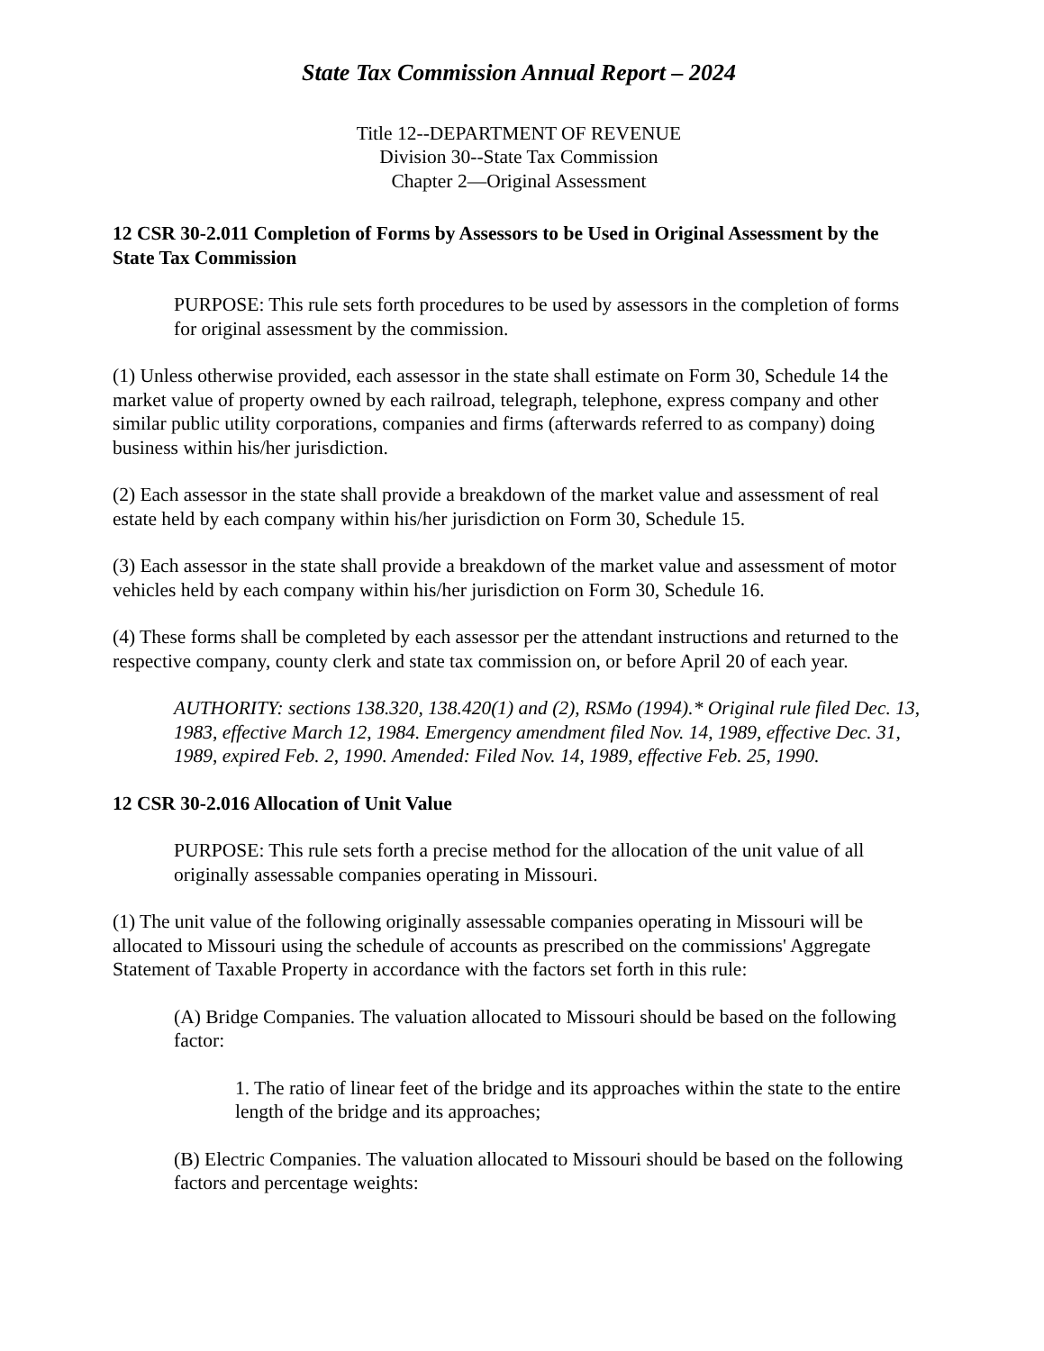State Tax Commission Annual Report – 2024
Title 12--DEPARTMENT OF REVENUE
Division 30--State Tax Commission
Chapter 2—Original Assessment
12 CSR 30-2.011 Completion of Forms by Assessors to be Used in Original Assessment by the State Tax Commission
PURPOSE: This rule sets forth procedures to be used by assessors in the completion of forms for original assessment by the commission.
(1) Unless otherwise provided, each assessor in the state shall estimate on Form 30, Schedule 14 the market value of property owned by each railroad, telegraph, telephone, express company and other similar public utility corporations, companies and firms (afterwards referred to as company) doing business within his/her jurisdiction.
(2) Each assessor in the state shall provide a breakdown of the market value and assessment of real estate held by each company within his/her jurisdiction on Form 30, Schedule 15.
(3) Each assessor in the state shall provide a breakdown of the market value and assessment of motor vehicles held by each company within his/her jurisdiction on Form 30, Schedule 16.
(4) These forms shall be completed by each assessor per the attendant instructions and returned to the respective company, county clerk and state tax commission on, or before April 20 of each year.
AUTHORITY: sections 138.320, 138.420(1) and (2), RSMo (1994).* Original rule filed Dec. 13, 1983, effective March 12, 1984. Emergency amendment filed Nov. 14, 1989, effective Dec. 31, 1989, expired Feb. 2, 1990. Amended: Filed Nov. 14, 1989, effective Feb. 25, 1990.
12 CSR 30-2.016 Allocation of Unit Value
PURPOSE: This rule sets forth a precise method for the allocation of the unit value of all originally assessable companies operating in Missouri.
(1) The unit value of the following originally assessable companies operating in Missouri will be allocated to Missouri using the schedule of accounts as prescribed on the commissions' Aggregate Statement of Taxable Property in accordance with the factors set forth in this rule:
(A) Bridge Companies. The valuation allocated to Missouri should be based on the following factor:
1. The ratio of linear feet of the bridge and its approaches within the state to the entire length of the bridge and its approaches;
(B) Electric Companies. The valuation allocated to Missouri should be based on the following factors and percentage weights: